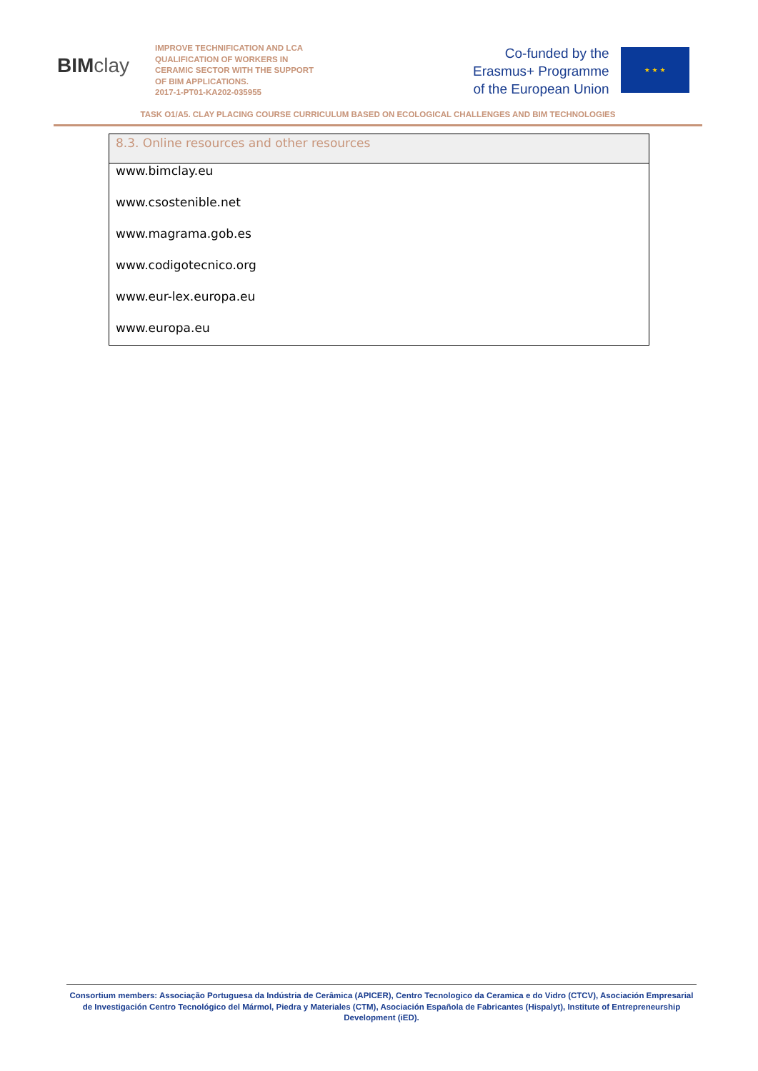BIM clay
IMPROVE TECHNIFICATION AND LCA QUALIFICATION OF WORKERS IN CERAMIC SECTOR WITH THE SUPPORT OF BIM APPLICATIONS.
2017-1-PT01-KA202-035955
Co-funded by the
Erasmus+ Programme
of the European Union
★ ★ ★
TASK O1/A5. CLAY PLACING COURSE CURRICULUM BASED ON ECOLOGICAL CHALLENGES AND BIM TECHNOLOGIES
| 8.3. Online resources and other resources |
| --- |
| www.bimclay.eu |
| www.csostenible.net |
| www.magrama.gob.es |
| www.codigotecnico.org |
| www.eur-lex.europa.eu |
| www.europa.eu |
Consortium members: Associação Portuguesa da Indústria de Cerâmica (APICER), Centro Tecnologico da Ceramica e do Vidro (CTCV), Asociación Empresarial de Investigación Centro Tecnológico del Mármol, Piedra y Materiales (CTM), Asociación Española de Fabricantes (Hispalyt), Institute of Entrepreneurship Development (iED).